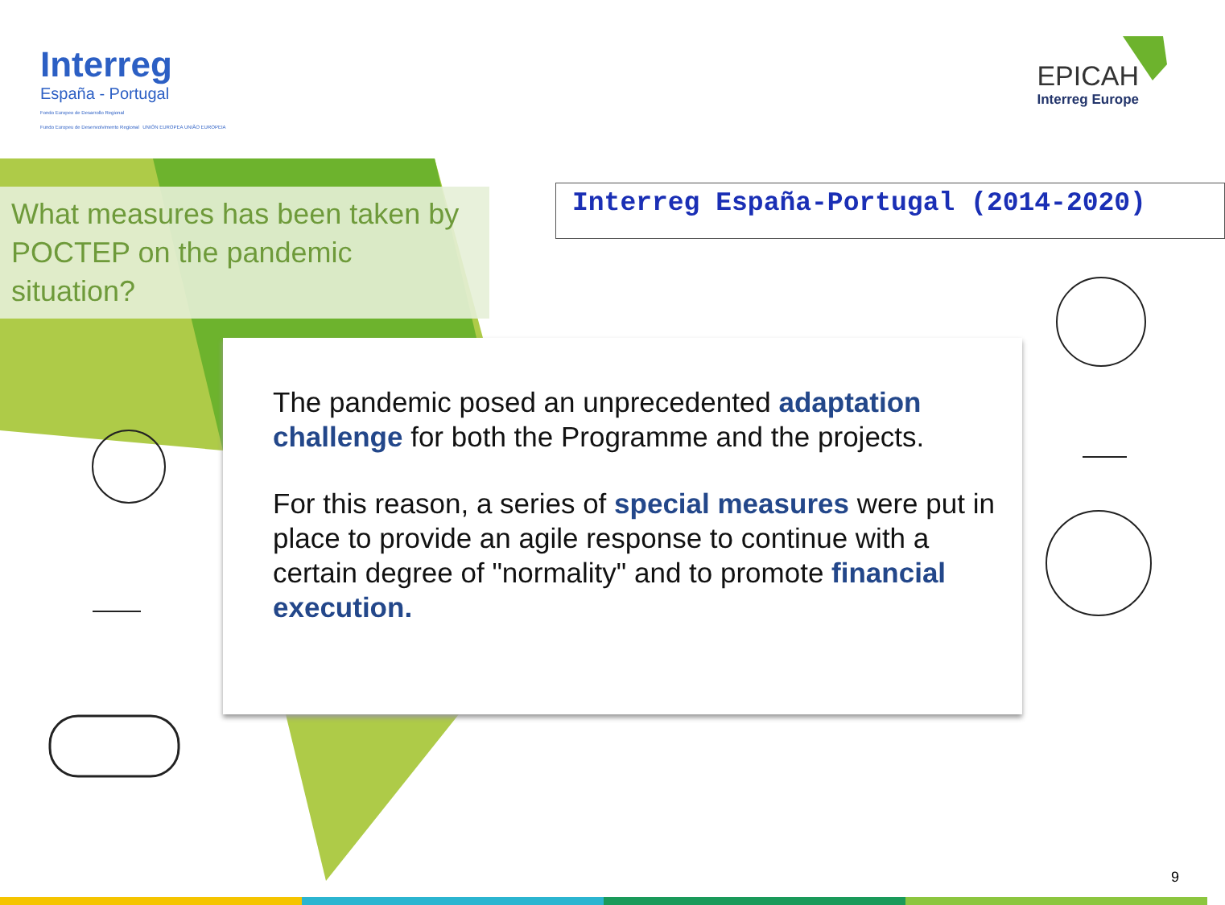Interreg
España - Portugal
Fondo Europeo de Desarrollo Regional
Fundo Europeu de Desenvolvimento Regional UNIÓN EUROPEA UNIÃO EUROPEIA
EPICAH
Interreg Europe
What measures has been taken by POCTEP on the pandemic situation?
Interreg España-Portugal (2014-2020)
The pandemic posed an unprecedented adaptation challenge for both the Programme and the projects.
For this reason, a series of special measures were put in place to provide an agile response to continue with a certain degree of "normality" and to promote financial execution.
9